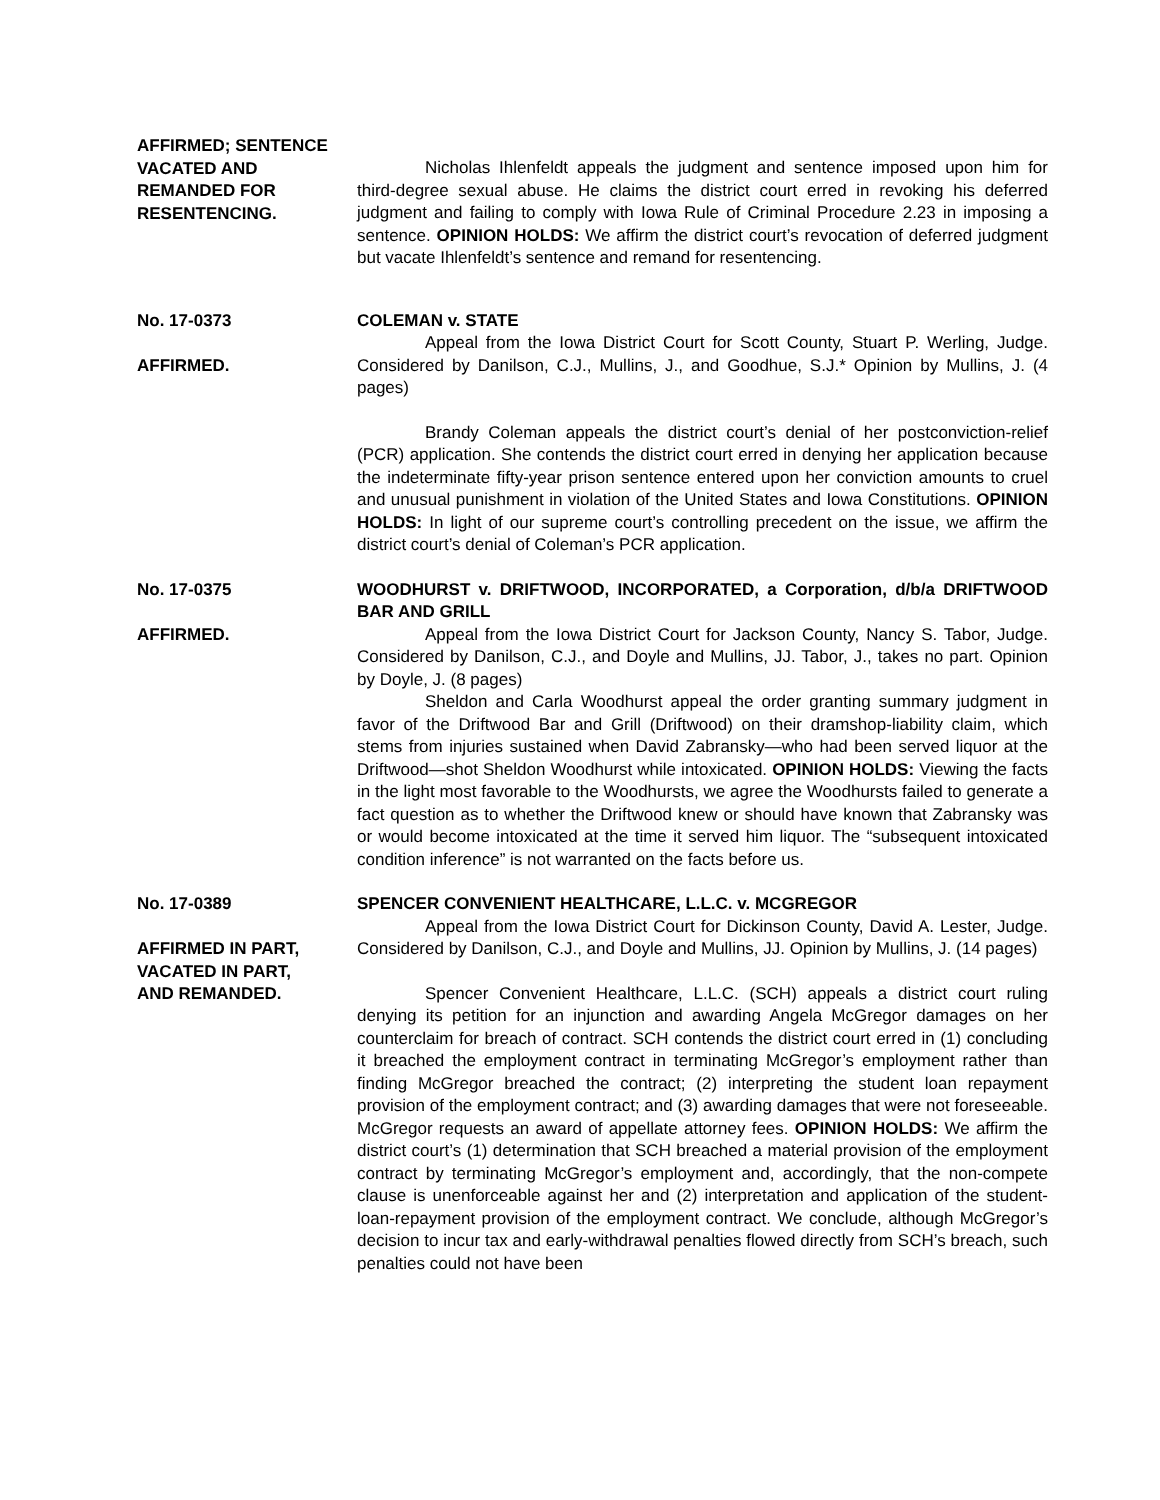AFFIRMED; SENTENCE
VACATED AND
REMANDED FOR
RESENTENCING.
Nicholas Ihlenfeldt appeals the judgment and sentence imposed upon him for third-degree sexual abuse. He claims the district court erred in revoking his deferred judgment and failing to comply with Iowa Rule of Criminal Procedure 2.23 in imposing a sentence. OPINION HOLDS: We affirm the district court’s revocation of deferred judgment but vacate Ihlenfeldt’s sentence and remand for resentencing.
No. 17-0373
AFFIRMED.
COLEMAN v. STATE
Appeal from the Iowa District Court for Scott County, Stuart P. Werling, Judge. Considered by Danilson, C.J., Mullins, J., and Goodhue, S.J.* Opinion by Mullins, J. (4 pages)
Brandy Coleman appeals the district court’s denial of her postconviction-relief (PCR) application. She contends the district court erred in denying her application because the indeterminate fifty-year prison sentence entered upon her conviction amounts to cruel and unusual punishment in violation of the United States and Iowa Constitutions. OPINION HOLDS: In light of our supreme court’s controlling precedent on the issue, we affirm the district court’s denial of Coleman’s PCR application.
No. 17-0375
AFFIRMED.
WOODHURST v. DRIFTWOOD, INCORPORATED, a Corporation, d/b/a DRIFTWOOD BAR AND GRILL
Appeal from the Iowa District Court for Jackson County, Nancy S. Tabor, Judge. Considered by Danilson, C.J., and Doyle and Mullins, JJ. Tabor, J., takes no part. Opinion by Doyle, J. (8 pages)
Sheldon and Carla Woodhurst appeal the order granting summary judgment in favor of the Driftwood Bar and Grill (Driftwood) on their dramshop-liability claim, which stems from injuries sustained when David Zabransky—who had been served liquor at the Driftwood—shot Sheldon Woodhurst while intoxicated. OPINION HOLDS: Viewing the facts in the light most favorable to the Woodhursts, we agree the Woodhursts failed to generate a fact question as to whether the Driftwood knew or should have known that Zabransky was or would become intoxicated at the time it served him liquor. The “subsequent intoxicated condition inference” is not warranted on the facts before us.
No. 17-0389
AFFIRMED IN PART,
VACATED IN PART,
AND REMANDED.
SPENCER CONVENIENT HEALTHCARE, L.L.C. v. MCGREGOR
Appeal from the Iowa District Court for Dickinson County, David A. Lester, Judge. Considered by Danilson, C.J., and Doyle and Mullins, JJ. Opinion by Mullins, J. (14 pages)
Spencer Convenient Healthcare, L.L.C. (SCH) appeals a district court ruling denying its petition for an injunction and awarding Angela McGregor damages on her counterclaim for breach of contract. SCH contends the district court erred in (1) concluding it breached the employment contract in terminating McGregor’s employment rather than finding McGregor breached the contract; (2) interpreting the student loan repayment provision of the employment contract; and (3) awarding damages that were not foreseeable. McGregor requests an award of appellate attorney fees. OPINION HOLDS: We affirm the district court’s (1) determination that SCH breached a material provision of the employment contract by terminating McGregor’s employment and, accordingly, that the non-compete clause is unenforceable against her and (2) interpretation and application of the student-loan-repayment provision of the employment contract. We conclude, although McGregor’s decision to incur tax and early-withdrawal penalties flowed directly from SCH’s breach, such penalties could not have been